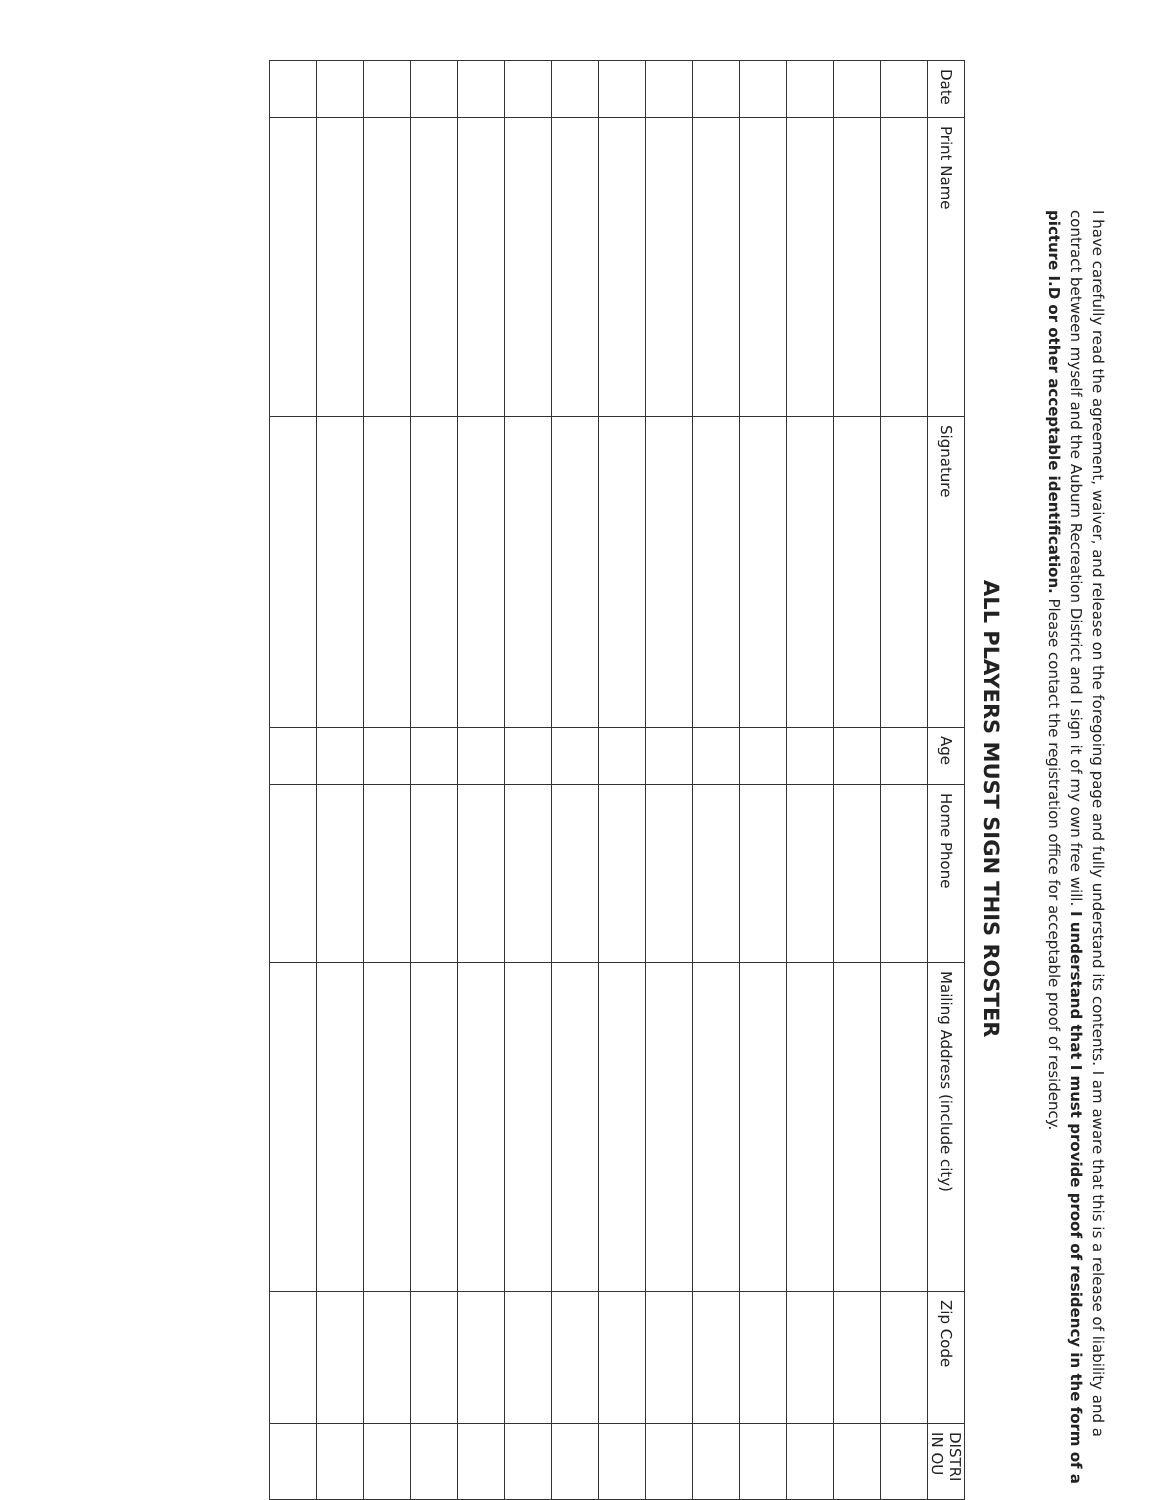I have carefully read the agreement, waiver, and release on the foregoing page and fully understand its contents. I am aware that this is a release of liability and a contract between myself and the Auburn Recreation District and I sign it of my own free will. I understand that I must provide proof of residency in the form of a picture I.D or other acceptable identification. Please contact the registration office for acceptable proof of residency.
ALL PLAYERS MUST SIGN THIS ROSTER
| Date | Print Name | Signature | Age | Home Phone | Mailing Address (include city) | Zip Code | DISTRI IN OU |
| --- | --- | --- | --- | --- | --- | --- | --- |